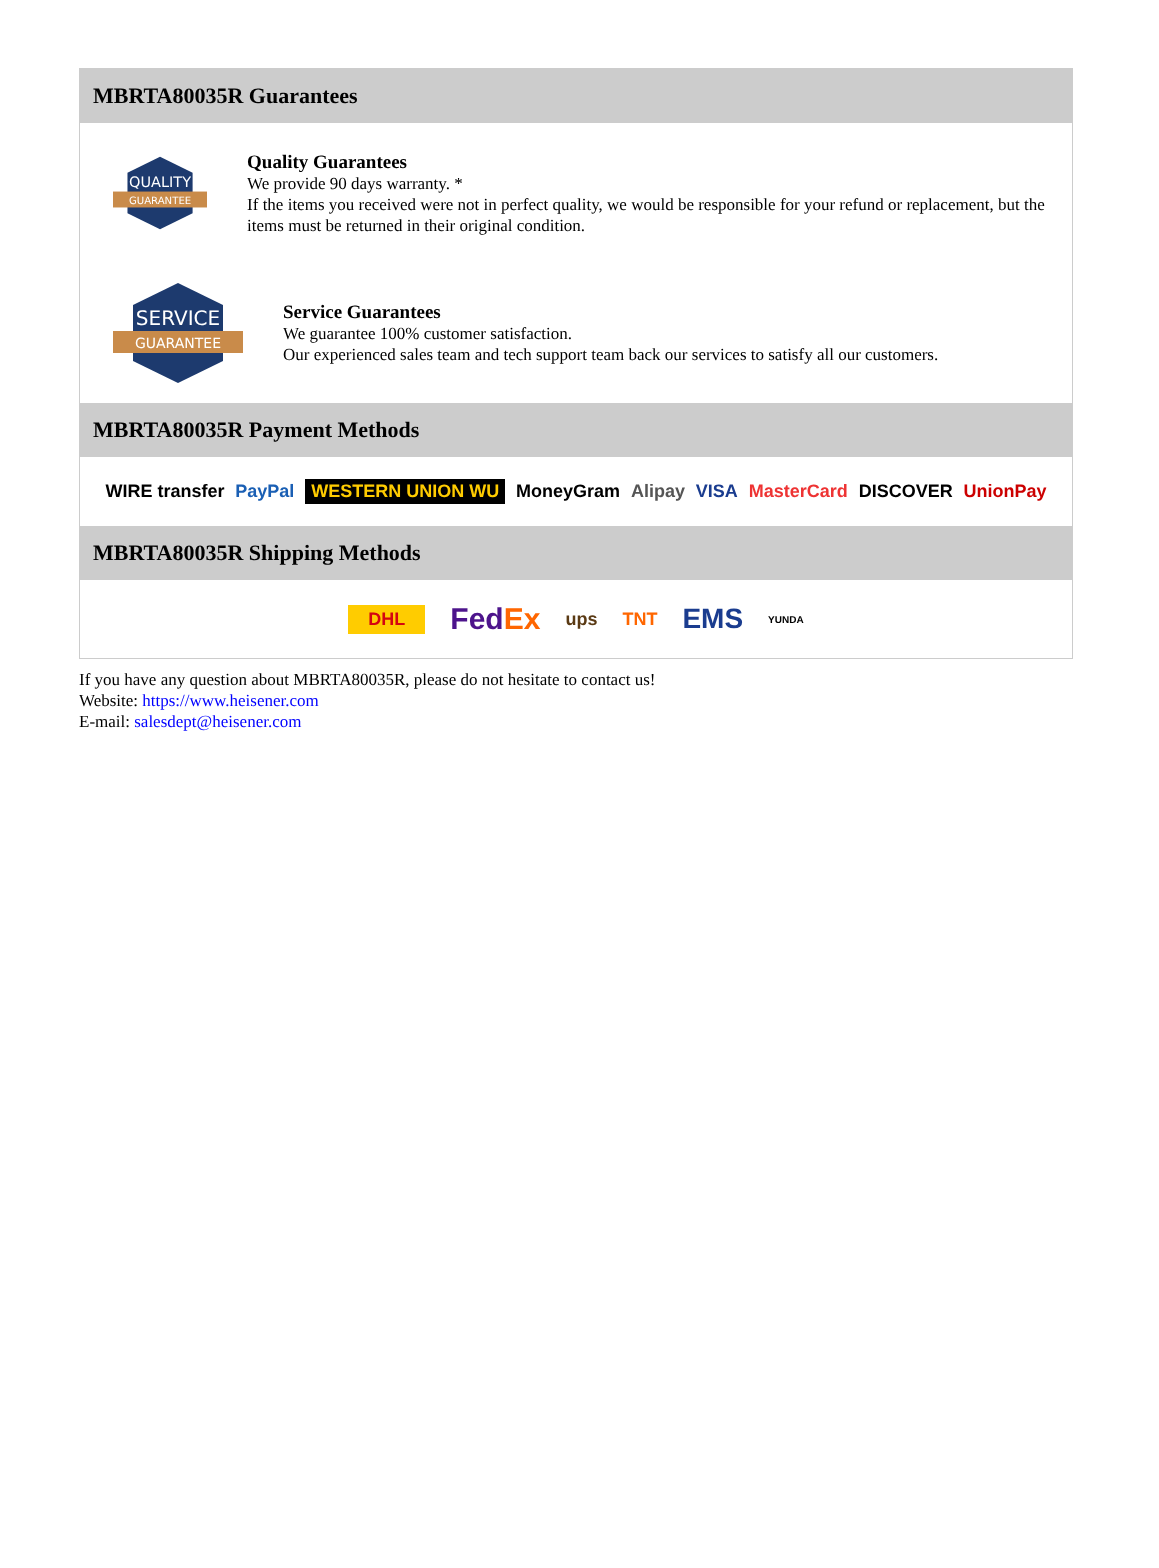MBRTA80035R Guarantees
QUALITY
GUARANTEE
Quality Guarantees
We provide 90 days warranty. *
If the items you received were not in perfect quality, we would be responsible for your refund or replacement, but the items must be returned in their original condition.
SERVICE
GUARANTEE
Service Guarantees
We guarantee 100% customer satisfaction.
Our experienced sales team and tech support team back our services to satisfy all our customers.
MBRTA80035R Payment Methods
WIRE transfer PayPal WESTERN UNION WU MoneyGram Alipay VISA MasterCard DISCOVER UnionPay
MBRTA80035R Shipping Methods
DHL FedEx ups TNT EMS YUNDA
If you have any question about MBRTA80035R, please do not hesitate to contact us!
Website: https://www.heisener.com
E-mail: salesdept@heisener.com